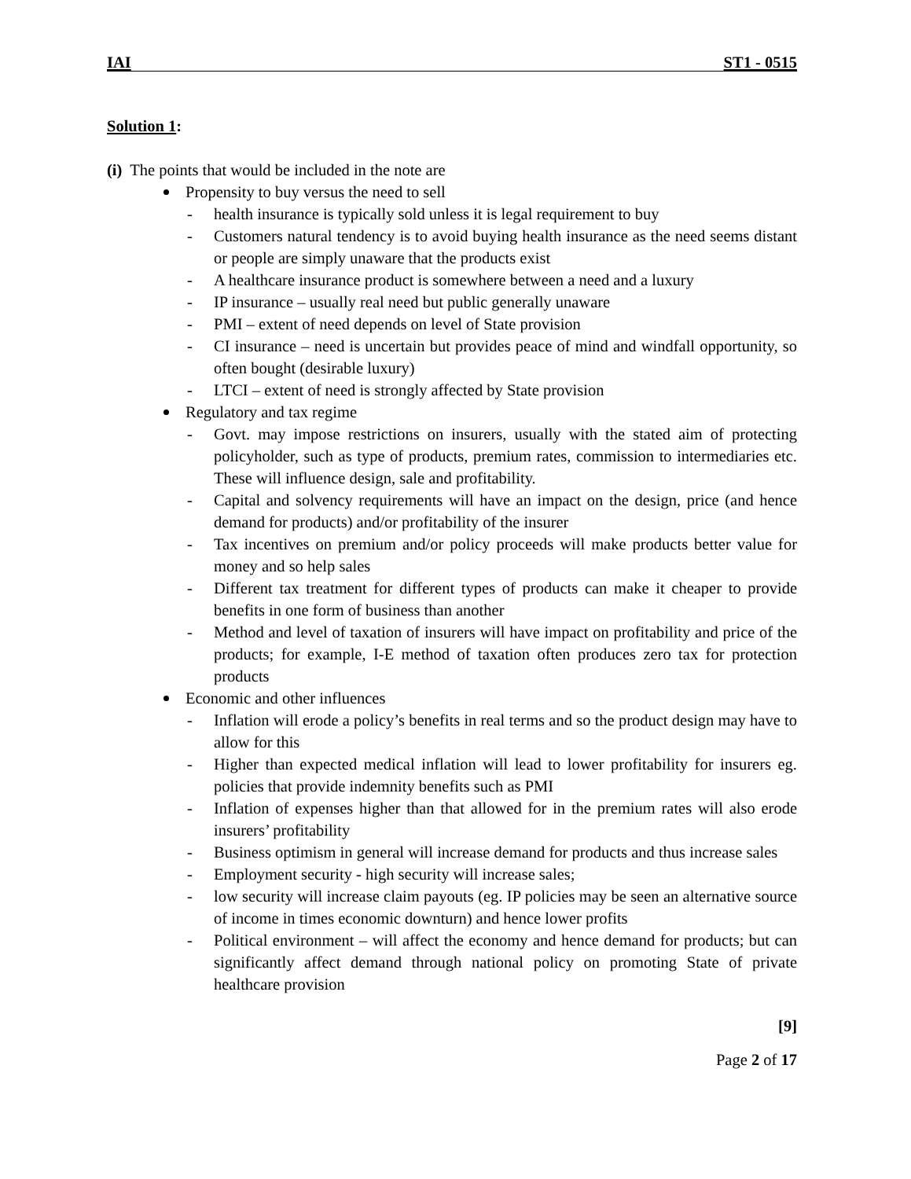IAI ST1 - 0515
Solution 1:
(i) The points that would be included in the note are
Propensity to buy versus the need to sell
- health insurance is typically sold unless it is legal requirement to buy
- Customers natural tendency is to avoid buying health insurance as the need seems distant or people are simply unaware that the products exist
- A healthcare insurance product is somewhere between a need and a luxury
- IP insurance – usually real need but public generally unaware
- PMI – extent of need depends on level of State provision
- CI insurance – need is uncertain but provides peace of mind and windfall opportunity, so often bought (desirable luxury)
- LTCI – extent of need is strongly affected by State provision
Regulatory and tax regime
- Govt. may impose restrictions on insurers, usually with the stated aim of protecting policyholder, such as type of products, premium rates, commission to intermediaries etc. These will influence design, sale and profitability.
- Capital and solvency requirements will have an impact on the design, price (and hence demand for products) and/or profitability of the insurer
- Tax incentives on premium and/or policy proceeds will make products better value for money and so help sales
- Different tax treatment for different types of products can make it cheaper to provide benefits in one form of business than another
- Method and level of taxation of insurers will have impact on profitability and price of the products; for example, I-E method of taxation often produces zero tax for protection products
Economic and other influences
- Inflation will erode a policy’s benefits in real terms and so the product design may have to allow for this
- Higher than expected medical inflation will lead to lower profitability for insurers eg. policies that provide indemnity benefits such as PMI
- Inflation of expenses higher than that allowed for in the premium rates will also erode insurers’ profitability
- Business optimism in general will increase demand for products and thus increase sales
- Employment security - high security will increase sales;
- low security will increase claim payouts (eg. IP policies may be seen an alternative source of income in times economic downturn) and hence lower profits
- Political environment – will affect the economy and hence demand for products; but can significantly affect demand through national policy on promoting State of private healthcare provision
[9]
Page 2 of 17